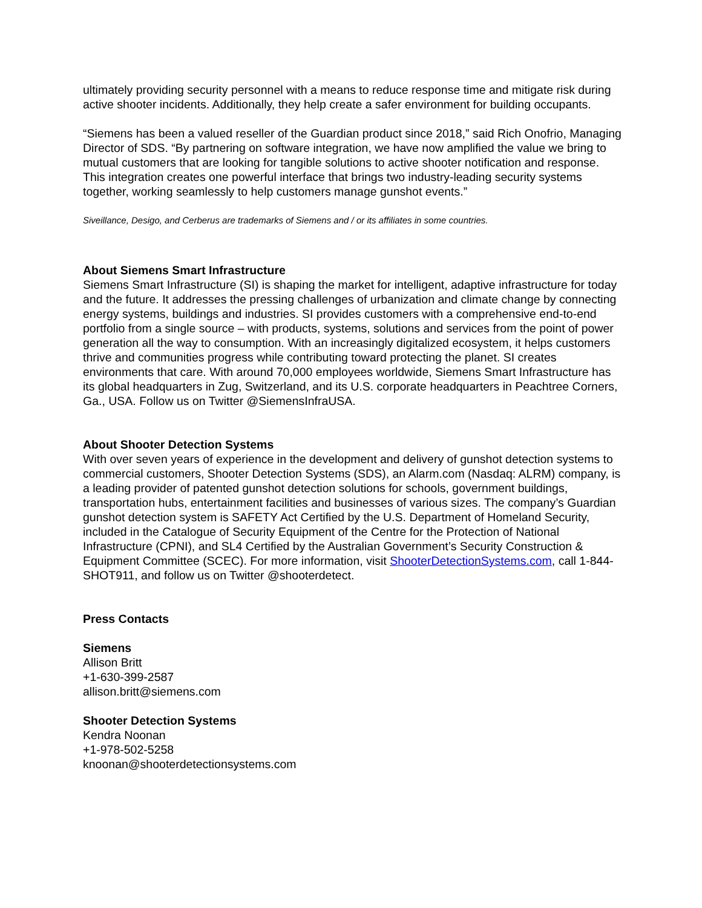ultimately providing security personnel with a means to reduce response time and mitigate risk during active shooter incidents. Additionally, they help create a safer environment for building occupants.
“Siemens has been a valued reseller of the Guardian product since 2018,” said Rich Onofrio, Managing Director of SDS. “By partnering on software integration, we have now amplified the value we bring to mutual customers that are looking for tangible solutions to active shooter notification and response. This integration creates one powerful interface that brings two industry-leading security systems together, working seamlessly to help customers manage gunshot events.”
Siveillance, Desigo, and Cerberus are trademarks of Siemens and / or its affiliates in some countries.
About Siemens Smart Infrastructure
Siemens Smart Infrastructure (SI) is shaping the market for intelligent, adaptive infrastructure for today and the future. It addresses the pressing challenges of urbanization and climate change by connecting energy systems, buildings and industries. SI provides customers with a comprehensive end-to-end portfolio from a single source – with products, systems, solutions and services from the point of power generation all the way to consumption. With an increasingly digitalized ecosystem, it helps customers thrive and communities progress while contributing toward protecting the planet. SI creates environments that care. With around 70,000 employees worldwide, Siemens Smart Infrastructure has its global headquarters in Zug, Switzerland, and its U.S. corporate headquarters in Peachtree Corners, Ga., USA. Follow us on Twitter @SiemensInfraUSA.
About Shooter Detection Systems
With over seven years of experience in the development and delivery of gunshot detection systems to commercial customers, Shooter Detection Systems (SDS), an Alarm.com (Nasdaq: ALRM) company, is a leading provider of patented gunshot detection solutions for schools, government buildings, transportation hubs, entertainment facilities and businesses of various sizes. The company’s Guardian gunshot detection system is SAFETY Act Certified by the U.S. Department of Homeland Security, included in the Catalogue of Security Equipment of the Centre for the Protection of National Infrastructure (CPNI), and SL4 Certified by the Australian Government’s Security Construction & Equipment Committee (SCEC). For more information, visit ShooterDetectionSystems.com, call 1-844-SHOT911, and follow us on Twitter @shooterdetect.
Press Contacts
Siemens
Allison Britt
+1-630-399-2587
allison.britt@siemens.com
Shooter Detection Systems
Kendra Noonan
+1-978-502-5258
knoonan@shooterdetectionsystems.com